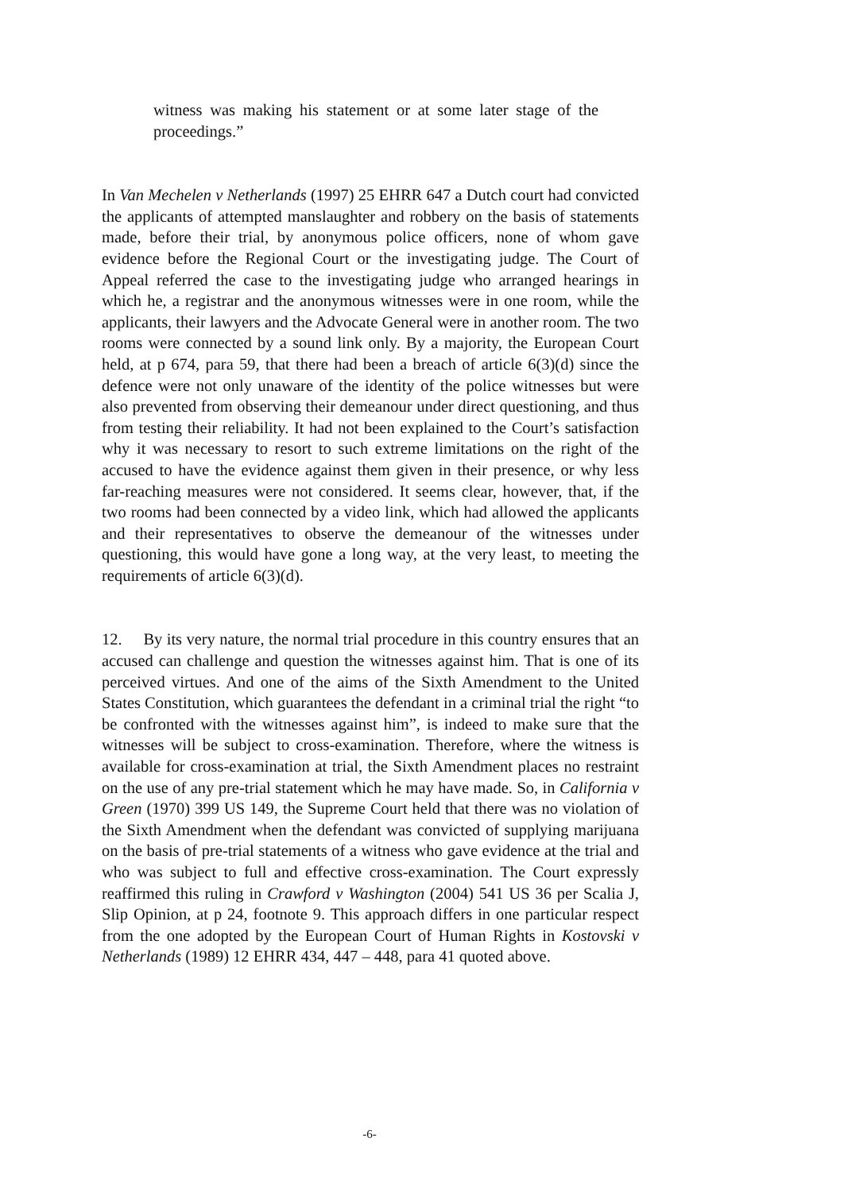witness was making his statement or at some later stage of the proceedings.”
In Van Mechelen v Netherlands (1997) 25 EHRR 647 a Dutch court had convicted the applicants of attempted manslaughter and robbery on the basis of statements made, before their trial, by anonymous police officers, none of whom gave evidence before the Regional Court or the investigating judge. The Court of Appeal referred the case to the investigating judge who arranged hearings in which he, a registrar and the anonymous witnesses were in one room, while the applicants, their lawyers and the Advocate General were in another room. The two rooms were connected by a sound link only. By a majority, the European Court held, at p 674, para 59, that there had been a breach of article 6(3)(d) since the defence were not only unaware of the identity of the police witnesses but were also prevented from observing their demeanour under direct questioning, and thus from testing their reliability. It had not been explained to the Court’s satisfaction why it was necessary to resort to such extreme limitations on the right of the accused to have the evidence against them given in their presence, or why less far-reaching measures were not considered. It seems clear, however, that, if the two rooms had been connected by a video link, which had allowed the applicants and their representatives to observe the demeanour of the witnesses under questioning, this would have gone a long way, at the very least, to meeting the requirements of article 6(3)(d).
12. By its very nature, the normal trial procedure in this country ensures that an accused can challenge and question the witnesses against him. That is one of its perceived virtues. And one of the aims of the Sixth Amendment to the United States Constitution, which guarantees the defendant in a criminal trial the right “to be confronted with the witnesses against him”, is indeed to make sure that the witnesses will be subject to cross-examination. Therefore, where the witness is available for cross-examination at trial, the Sixth Amendment places no restraint on the use of any pre-trial statement which he may have made. So, in California v Green (1970) 399 US 149, the Supreme Court held that there was no violation of the Sixth Amendment when the defendant was convicted of supplying marijuana on the basis of pre-trial statements of a witness who gave evidence at the trial and who was subject to full and effective cross-examination. The Court expressly reaffirmed this ruling in Crawford v Washington (2004) 541 US 36 per Scalia J, Slip Opinion, at p 24, footnote 9. This approach differs in one particular respect from the one adopted by the European Court of Human Rights in Kostovski v Netherlands (1989) 12 EHRR 434, 447 – 448, para 41 quoted above.
-6-